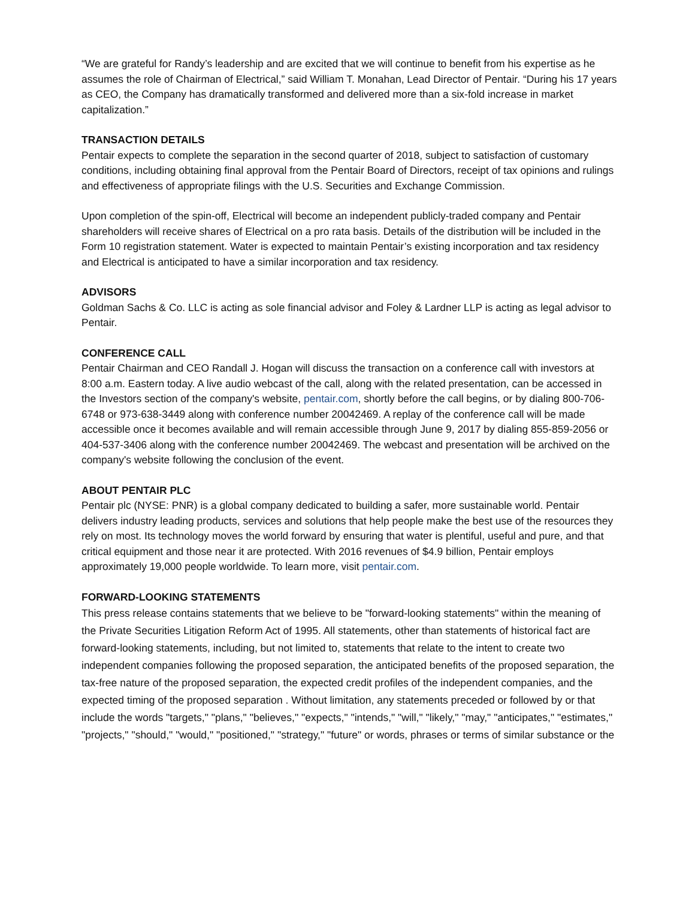“We are grateful for Randy’s leadership and are excited that we will continue to benefit from his expertise as he assumes the role of Chairman of Electrical,” said William T. Monahan, Lead Director of Pentair. “During his 17 years as CEO, the Company has dramatically transformed and delivered more than a six-fold increase in market capitalization.”
TRANSACTION DETAILS
Pentair expects to complete the separation in the second quarter of 2018, subject to satisfaction of customary conditions, including obtaining final approval from the Pentair Board of Directors, receipt of tax opinions and rulings and effectiveness of appropriate filings with the U.S. Securities and Exchange Commission.
Upon completion of the spin-off, Electrical will become an independent publicly-traded company and Pentair shareholders will receive shares of Electrical on a pro rata basis. Details of the distribution will be included in the Form 10 registration statement. Water is expected to maintain Pentair’s existing incorporation and tax residency and Electrical is anticipated to have a similar incorporation and tax residency.
ADVISORS
Goldman Sachs & Co. LLC is acting as sole financial advisor and Foley & Lardner LLP is acting as legal advisor to Pentair.
CONFERENCE CALL
Pentair Chairman and CEO Randall J. Hogan will discuss the transaction on a conference call with investors at 8:00 a.m. Eastern today. A live audio webcast of the call, along with the related presentation, can be accessed in the Investors section of the company's website, pentair.com, shortly before the call begins, or by dialing 800-706-6748 or 973-638-3449 along with conference number 20042469. A replay of the conference call will be made accessible once it becomes available and will remain accessible through June 9, 2017 by dialing 855-859-2056 or 404-537-3406 along with the conference number 20042469. The webcast and presentation will be archived on the company's website following the conclusion of the event.
ABOUT PENTAIR PLC
Pentair plc (NYSE: PNR) is a global company dedicated to building a safer, more sustainable world. Pentair delivers industry leading products, services and solutions that help people make the best use of the resources they rely on most. Its technology moves the world forward by ensuring that water is plentiful, useful and pure, and that critical equipment and those near it are protected. With 2016 revenues of $4.9 billion, Pentair employs approximately 19,000 people worldwide. To learn more, visit pentair.com.
FORWARD-LOOKING STATEMENTS
This press release contains statements that we believe to be "forward-looking statements" within the meaning of the Private Securities Litigation Reform Act of 1995. All statements, other than statements of historical fact are forward-looking statements, including, but not limited to, statements that relate to the intent to create two independent companies following the proposed separation, the anticipated benefits of the proposed separation, the tax-free nature of the proposed separation, the expected credit profiles of the independent companies, and the expected timing of the proposed separation . Without limitation, any statements preceded or followed by or that include the words "targets," "plans," "believes," "expects," "intends," "will," "likely," "may," "anticipates," "estimates," "projects," "should," "would," "positioned," "strategy," "future" or words, phrases or terms of similar substance or the